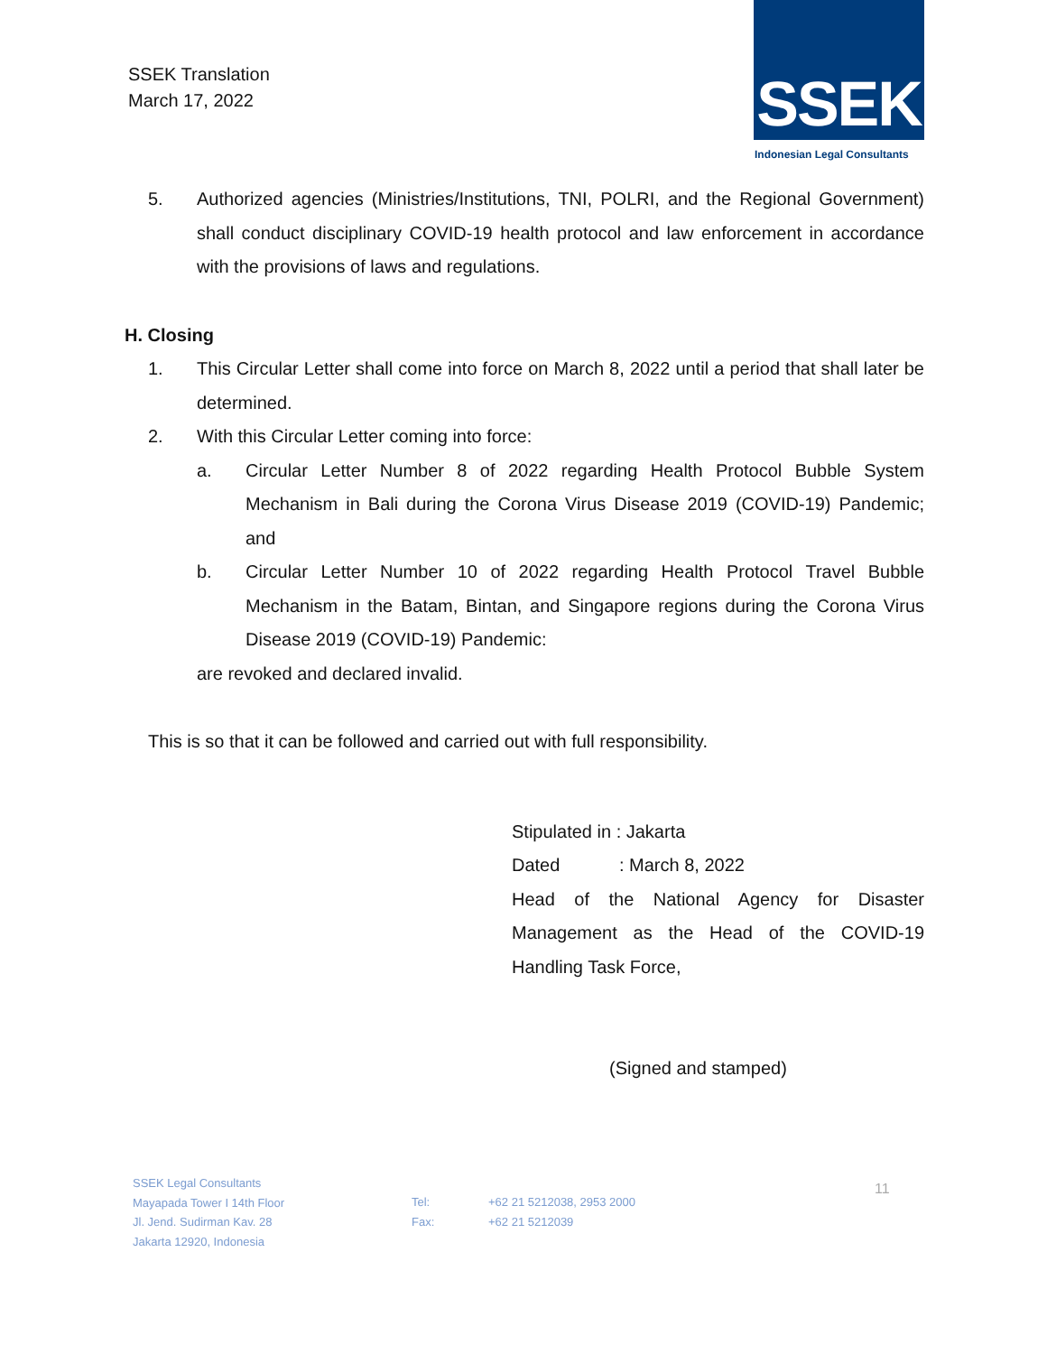SSEK Translation
March 17, 2022
SSEK
Indonesian Legal Consultants
5. Authorized agencies (Ministries/Institutions, TNI, POLRI, and the Regional Government) shall conduct disciplinary COVID-19 health protocol and law enforcement in accordance with the provisions of laws and regulations.
H. Closing
1. This Circular Letter shall come into force on March 8, 2022 until a period that shall later be determined.
2. With this Circular Letter coming into force:
a. Circular Letter Number 8 of 2022 regarding Health Protocol Bubble System Mechanism in Bali during the Corona Virus Disease 2019 (COVID-19) Pandemic; and
b. Circular Letter Number 10 of 2022 regarding Health Protocol Travel Bubble Mechanism in the Batam, Bintan, and Singapore regions during the Corona Virus Disease 2019 (COVID-19) Pandemic:
are revoked and declared invalid.
This is so that it can be followed and carried out with full responsibility.
Stipulated in : Jakarta
Dated : March 8, 2022
Head of the National Agency for Disaster Management as the Head of the COVID-19 Handling Task Force,
(Signed and stamped)
SSEK Legal Consultants
Mayapada Tower I 14th Floor
Jl. Jend. Sudirman Kav. 28
Jakarta 12920, Indonesia
Tel:
Fax:
+62 21 5212038, 2953 2000
+62 21 5212039
11